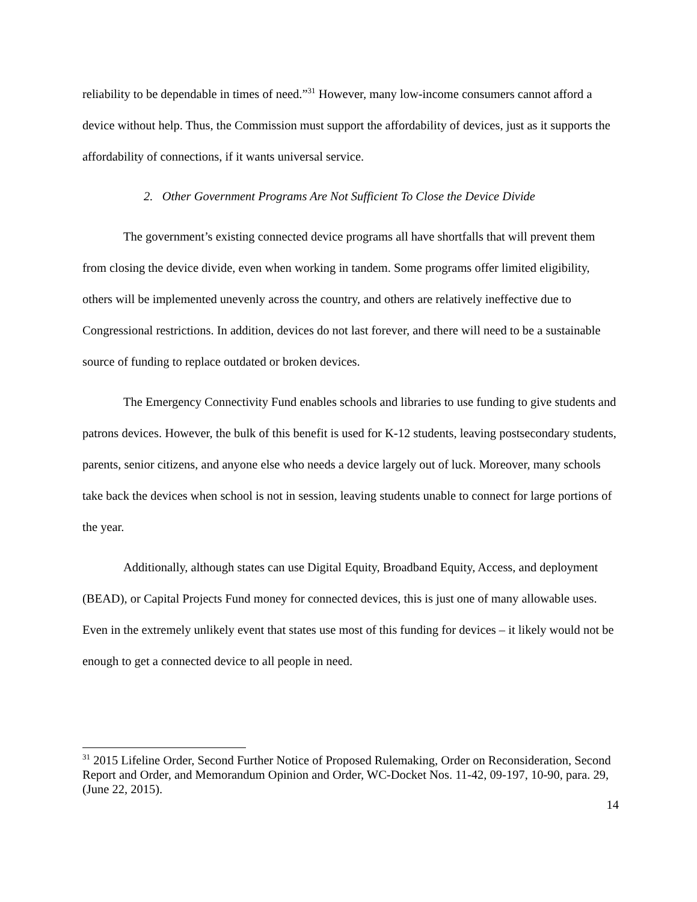reliability to be dependable in times of need.”<sup>31</sup> However, many low-income consumers cannot afford a device without help. Thus, the Commission must support the affordability of devices, just as it supports the affordability of connections, if it wants universal service.
2. Other Government Programs Are Not Sufficient To Close the Device Divide
The government’s existing connected device programs all have shortfalls that will prevent them from closing the device divide, even when working in tandem. Some programs offer limited eligibility, others will be implemented unevenly across the country, and others are relatively ineffective due to Congressional restrictions. In addition, devices do not last forever, and there will need to be a sustainable source of funding to replace outdated or broken devices.
The Emergency Connectivity Fund enables schools and libraries to use funding to give students and patrons devices. However, the bulk of this benefit is used for K-12 students, leaving postsecondary students, parents, senior citizens, and anyone else who needs a device largely out of luck. Moreover, many schools take back the devices when school is not in session, leaving students unable to connect for large portions of the year.
Additionally, although states can use Digital Equity, Broadband Equity, Access, and deployment (BEAD), or Capital Projects Fund money for connected devices, this is just one of many allowable uses. Even in the extremely unlikely event that states use most of this funding for devices – it likely would not be enough to get a connected device to all people in need.
<sup>31</sup> 2015 Lifeline Order, Second Further Notice of Proposed Rulemaking, Order on Reconsideration, Second Report and Order, and Memorandum Opinion and Order, WC-Docket Nos. 11-42, 09-197, 10-90, para. 29, (June 22, 2015).
14